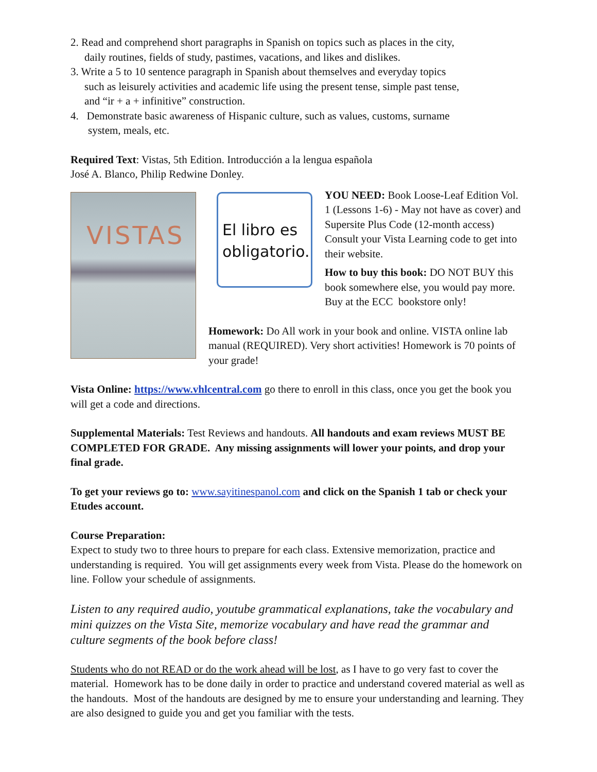2. Read and comprehend short paragraphs in Spanish on topics such as places in the city,
daily routines, fields of study, pastimes, vacations, and likes and dislikes.
3. Write a 5 to 10 sentence paragraph in Spanish about themselves and everyday topics
such as leisurely activities and academic life using the present tense, simple past tense,
and “ir + a + infinitive” construction.
4. Demonstrate basic awareness of Hispanic culture, such as values, customs, surname
system, meals, etc.
Required Text: Vistas, 5th Edition. Introducción a la lengua española
José A. Blanco, Philip Redwine Donley.
VISTAS
El libro es obligatorio.
YOU NEED: Book Loose-Leaf Edition Vol. 1 (Lessons 1-6) - May not have as cover) and Supersite Plus Code (12-month access) Consult your Vista Learning code to get into their website.
How to buy this book: DO NOT BUY this book somewhere else, you would pay more. Buy at the ECC bookstore only!
Homework: Do All work in your book and online. VISTA online lab manual (REQUIRED). Very short activities! Homework is 70 points of your grade!
Vista Online: https://www.vhlcentral.com go there to enroll in this class, once you get the book you will get a code and directions.
Supplemental Materials: Test Reviews and handouts. All handouts and exam reviews MUST BE COMPLETED FOR GRADE. Any missing assignments will lower your points, and drop your final grade.
To get your reviews go to: www.sayitinespanol.com and click on the Spanish 1 tab or check your Etudes account.
Course Preparation:
Expect to study two to three hours to prepare for each class. Extensive memorization, practice and understanding is required. You will get assignments every week from Vista. Please do the homework on line. Follow your schedule of assignments.
Listen to any required audio, youtube grammatical explanations, take the vocabulary and mini quizzes on the Vista Site, memorize vocabulary and have read the grammar and culture segments of the book before class!
Students who do not READ or do the work ahead will be lost, as I have to go very fast to cover the material. Homework has to be done daily in order to practice and understand covered material as well as the handouts. Most of the handouts are designed by me to ensure your understanding and learning. They are also designed to guide you and get you familiar with the tests.